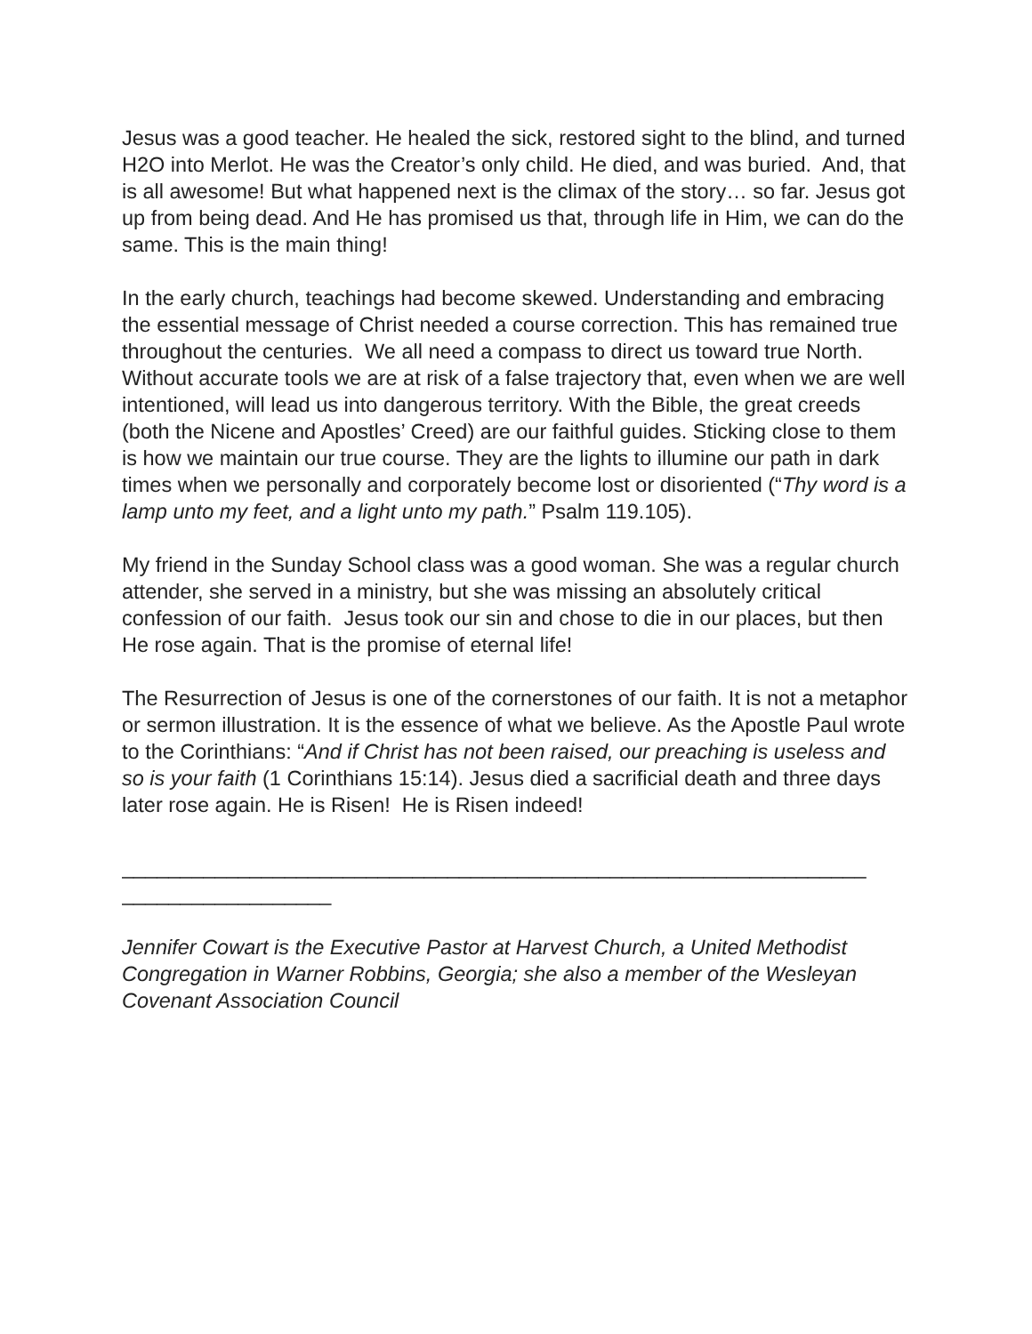Jesus was a good teacher. He healed the sick, restored sight to the blind, and turned H2O into Merlot. He was the Creator’s only child. He died, and was buried. And, that is all awesome! But what happened next is the climax of the story… so far. Jesus got up from being dead. And He has promised us that, through life in Him, we can do the same. This is the main thing!
In the early church, teachings had become skewed. Understanding and embracing the essential message of Christ needed a course correction. This has remained true throughout the centuries. We all need a compass to direct us toward true North. Without accurate tools we are at risk of a false trajectory that, even when we are well intentioned, will lead us into dangerous territory. With the Bible, the great creeds (both the Nicene and Apostles’ Creed) are our faithful guides. Sticking close to them is how we maintain our true course. They are the lights to illumine our path in dark times when we personally and corporately become lost or disoriented (“Thy word is a lamp unto my feet, and a light unto my path.” Psalm 119.105).
My friend in the Sunday School class was a good woman. She was a regular church attender, she served in a ministry, but she was missing an absolutely critical confession of our faith. Jesus took our sin and chose to die in our places, but then He rose again. That is the promise of eternal life!
The Resurrection of Jesus is one of the cornerstones of our faith. It is not a metaphor or sermon illustration. It is the essence of what we believe. As the Apostle Paul wrote to the Corinthians: “And if Christ has not been raised, our preaching is useless and so is your faith (1 Corinthians 15:14). Jesus died a sacrificial death and three days later rose again. He is Risen! He is Risen indeed!
________________________________________________________________
__________________
Jennifer Cowart is the Executive Pastor at Harvest Church, a United Methodist Congregation in Warner Robbins, Georgia; she also a member of the Wesleyan Covenant Association Council